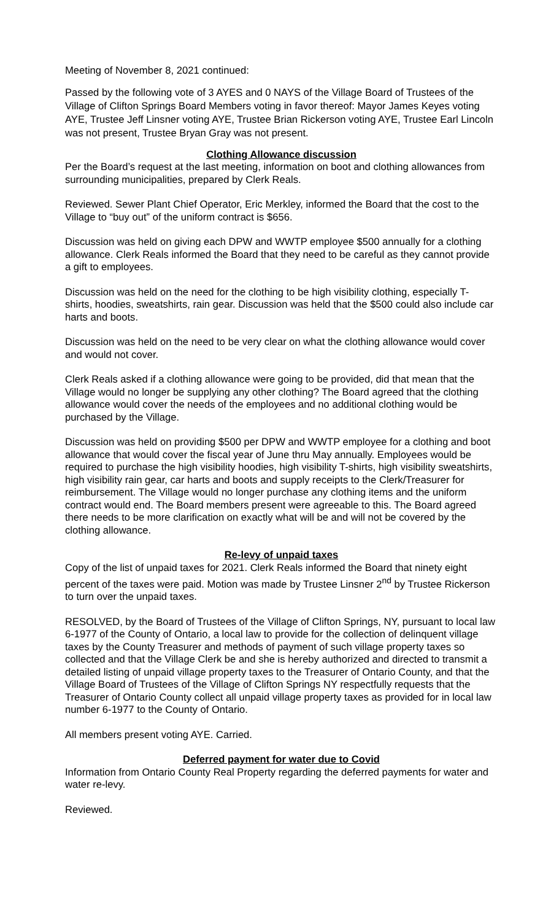Meeting of November 8, 2021 continued:
Passed by the following vote of 3 AYES and 0 NAYS of the Village Board of Trustees of the Village of Clifton Springs Board Members voting in favor thereof: Mayor James Keyes voting AYE, Trustee Jeff Linsner voting AYE, Trustee Brian Rickerson voting AYE, Trustee Earl Lincoln was not present, Trustee Bryan Gray was not present.
Clothing Allowance discussion
Per the Board’s request at the last meeting, information on boot and clothing allowances from surrounding municipalities, prepared by Clerk Reals.
Reviewed. Sewer Plant Chief Operator, Eric Merkley, informed the Board that the cost to the Village to “buy out” of the uniform contract is $656.
Discussion was held on giving each DPW and WWTP employee $500 annually for a clothing allowance. Clerk Reals informed the Board that they need to be careful as they cannot provide a gift to employees.
Discussion was held on the need for the clothing to be high visibility clothing, especially T- shirts, hoodies, sweatshirts, rain gear. Discussion was held that the $500 could also include car harts and boots.
Discussion was held on the need to be very clear on what the clothing allowance would cover and would not cover.
Clerk Reals asked if a clothing allowance were going to be provided, did that mean that the Village would no longer be supplying any other clothing? The Board agreed that the clothing allowance would cover the needs of the employees and no additional clothing would be purchased by the Village.
Discussion was held on providing $500 per DPW and WWTP employee for a clothing and boot allowance that would cover the fiscal year of June thru May annually. Employees would be required to purchase the high visibility hoodies, high visibility T-shirts, high visibility sweatshirts, high visibility rain gear, car harts and boots and supply receipts to the Clerk/Treasurer for reimbursement. The Village would no longer purchase any clothing items and the uniform contract would end. The Board members present were agreeable to this. The Board agreed there needs to be more clarification on exactly what will be and will not be covered by the clothing allowance.
Re-levy of unpaid taxes
Copy of the list of unpaid taxes for 2021. Clerk Reals informed the Board that ninety eight percent of the taxes were paid. Motion was made by Trustee Linsner 2<sup>nd</sup> by Trustee Rickerson to turn over the unpaid taxes.
RESOLVED, by the Board of Trustees of the Village of Clifton Springs, NY, pursuant to local law 6-1977 of the County of Ontario, a local law to provide for the collection of delinquent village taxes by the County Treasurer and methods of payment of such village property taxes so collected and that the Village Clerk be and she is hereby authorized and directed to transmit a detailed listing of unpaid village property taxes to the Treasurer of Ontario County, and that the Village Board of Trustees of the Village of Clifton Springs NY respectfully requests that the Treasurer of Ontario County collect all unpaid village property taxes as provided for in local law number 6-1977 to the County of Ontario.
All members present voting AYE. Carried.
Deferred payment for water due to Covid
Information from Ontario County Real Property regarding the deferred payments for water and water re-levy.
Reviewed.